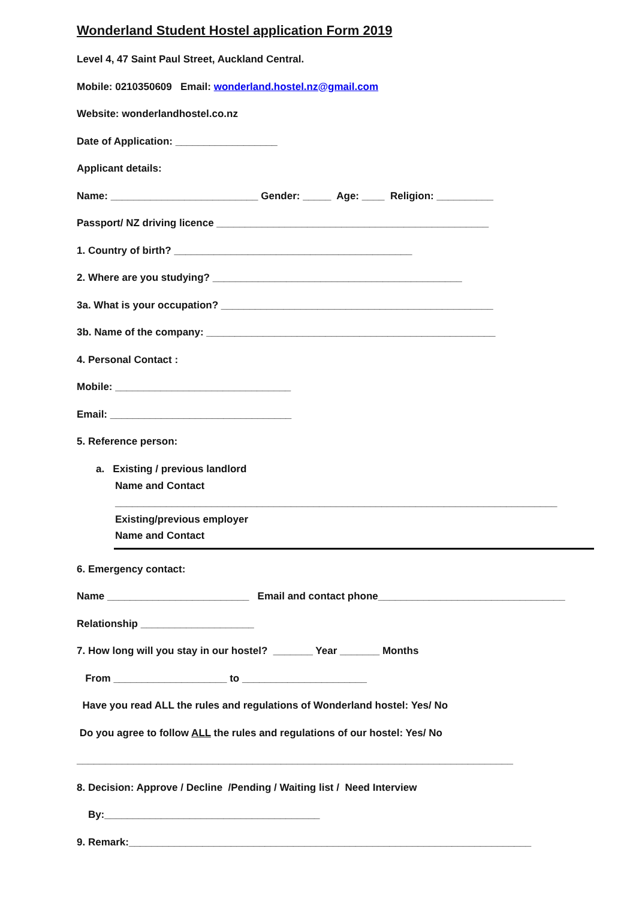Wonderland Student Hostel application Form 2019
Level 4, 47 Saint Paul Street, Auckland Central.
Mobile: 0210350609 Email: wonderland.hostel.nz@gmail.com
Website: wonderlandhostel.co.nz
Date of Application: __________________
Applicant details:
Name: __________________________ Gender: _____ Age: ____ Religion: __________
Passport/ NZ driving licence ________________________________________________
1. Country of birth? __________________________________________
2. Where are you studying? ____________________________________________
3a. What is your occupation? ________________________________________________
3b. Name of the company: ___________________________________________________
4. Personal Contact :
Mobile: _______________________________
Email: ________________________________
5. Reference person:
a. Existing / previous landlord
Name and Contact
______________________________________________________________________________
Existing/previous employer
Name and Contact
6. Emergency contact:
Name _________________________ Email and contact phone_________________________________
Relationship ____________________
7. How long will you stay in our hostel? _______ Year _______ Months
From ____________________ to ______________________
Have you read ALL the rules and regulations of Wonderland hostel: Yes/ No
Do you agree to follow ALL the rules and regulations of our hostel: Yes/ No
_____________________________________________________________________________
8. Decision: Approve / Decline /Pending / Waiting list / Need Interview
By:______________________________________
9. Remark:_______________________________________________________________________